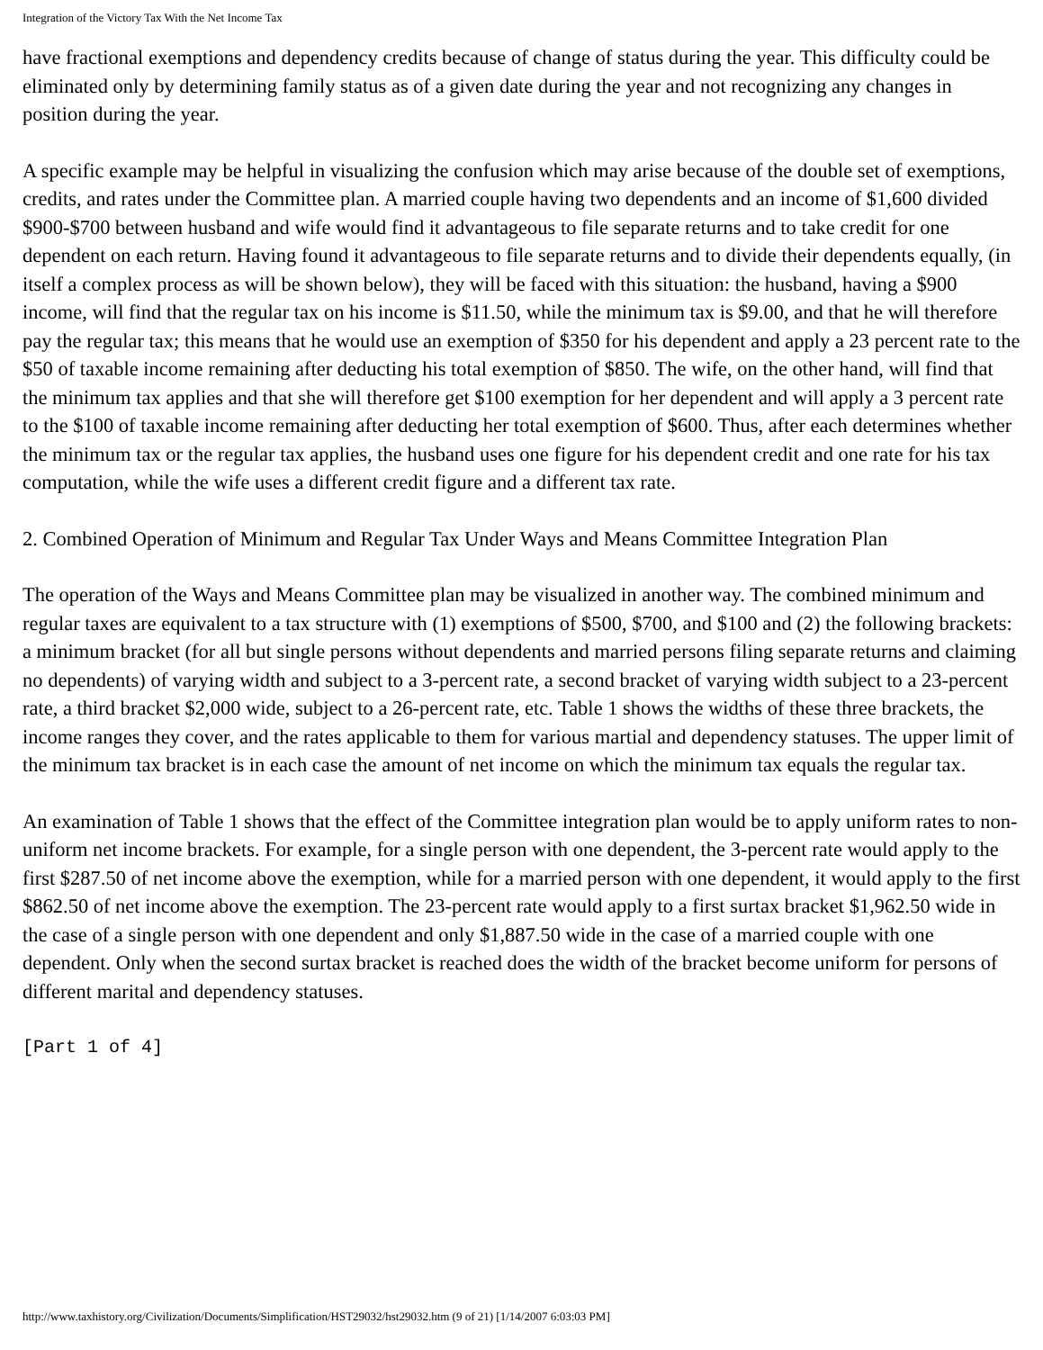Integration of the Victory Tax With the Net Income Tax
have fractional exemptions and dependency credits because of change of status during the year. This difficulty could be eliminated only by determining family status as of a given date during the year and not recognizing any changes in position during the year.
A specific example may be helpful in visualizing the confusion which may arise because of the double set of exemptions, credits, and rates under the Committee plan. A married couple having two dependents and an income of $1,600 divided $900-$700 between husband and wife would find it advantageous to file separate returns and to take credit for one dependent on each return. Having found it advantageous to file separate returns and to divide their dependents equally, (in itself a complex process as will be shown below), they will be faced with this situation: the husband, having a $900 income, will find that the regular tax on his income is $11.50, while the minimum tax is $9.00, and that he will therefore pay the regular tax; this means that he would use an exemption of $350 for his dependent and apply a 23 percent rate to the $50 of taxable income remaining after deducting his total exemption of $850. The wife, on the other hand, will find that the minimum tax applies and that she will therefore get $100 exemption for her dependent and will apply a 3 percent rate to the $100 of taxable income remaining after deducting her total exemption of $600. Thus, after each determines whether the minimum tax or the regular tax applies, the husband uses one figure for his dependent credit and one rate for his tax computation, while the wife uses a different credit figure and a different tax rate.
2. Combined Operation of Minimum and Regular Tax Under Ways and Means Committee Integration Plan
The operation of the Ways and Means Committee plan may be visualized in another way. The combined minimum and regular taxes are equivalent to a tax structure with (1) exemptions of $500, $700, and $100 and (2) the following brackets: a minimum bracket (for all but single persons without dependents and married persons filing separate returns and claiming no dependents) of varying width and subject to a 3-percent rate, a second bracket of varying width subject to a 23-percent rate, a third bracket $2,000 wide, subject to a 26-percent rate, etc. Table 1 shows the widths of these three brackets, the income ranges they cover, and the rates applicable to them for various martial and dependency statuses. The upper limit of the minimum tax bracket is in each case the amount of net income on which the minimum tax equals the regular tax.
An examination of Table 1 shows that the effect of the Committee integration plan would be to apply uniform rates to non-uniform net income brackets. For example, for a single person with one dependent, the 3-percent rate would apply to the first $287.50 of net income above the exemption, while for a married person with one dependent, it would apply to the first $862.50 of net income above the exemption. The 23-percent rate would apply to a first surtax bracket $1,962.50 wide in the case of a single person with one dependent and only $1,887.50 wide in the case of a married couple with one dependent. Only when the second surtax bracket is reached does the width of the bracket become uniform for persons of different marital and dependency statuses.
[Part 1 of 4]
http://www.taxhistory.org/Civilization/Documents/Simplification/HST29032/hst29032.htm (9 of 21) [1/14/2007 6:03:03 PM]